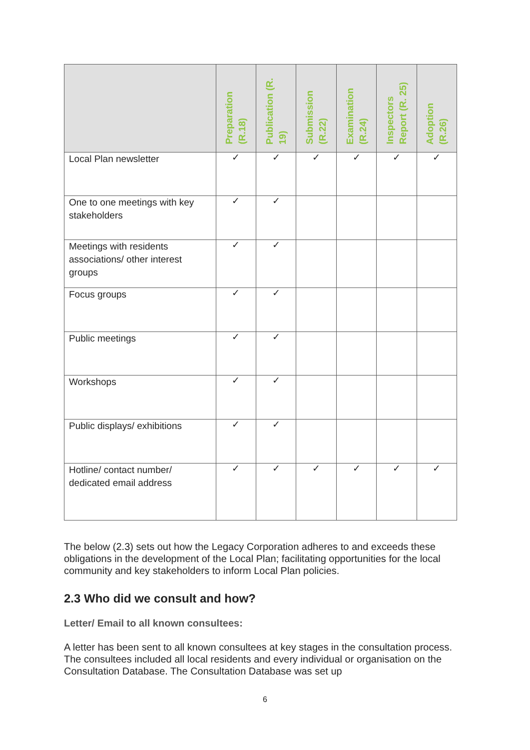| | Preparation (R.18) | Publication (R. 19) | Submission (R.22) | Examination (R.24) | Inspectors Report (R. 25) | Adoption (R.26) |
| --- | --- | --- | --- | --- | --- | --- |
| Local Plan newsletter | ✓ | ✓ | ✓ | ✓ | ✓ | ✓ |
| One to one meetings with key stakeholders | ✓ | ✓ | | | | |
| Meetings with residents associations/ other interest groups | ✓ | ✓ | | | | |
| Focus groups | ✓ | ✓ | | | | |
| Public meetings | ✓ | ✓ | | | | |
| Workshops | ✓ | ✓ | | | | |
| Public displays/ exhibitions | ✓ | ✓ | | | | |
| Hotline/ contact number/ dedicated email address | ✓ | ✓ | ✓ | ✓ | ✓ | ✓ |
The below (2.3) sets out how the Legacy Corporation adheres to and exceeds these obligations in the development of the Local Plan; facilitating opportunities for the local community and key stakeholders to inform Local Plan policies.
2.3 Who did we consult and how?
Letter/ Email to all known consultees:
A letter has been sent to all known consultees at key stages in the consultation process. The consultees included all local residents and every individual or organisation on the Consultation Database. The Consultation Database was set up
6